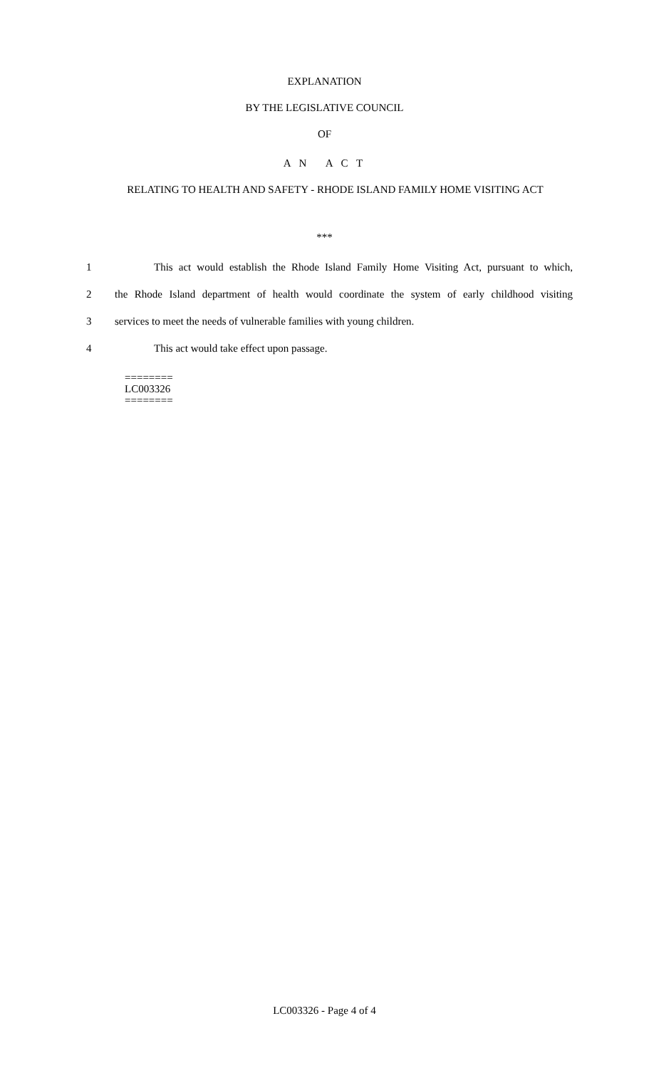EXPLANATION
BY THE LEGISLATIVE COUNCIL
OF
A N A C T
RELATING TO HEALTH AND SAFETY - RHODE ISLAND FAMILY HOME VISITING ACT
***
1 This act would establish the Rhode Island Family Home Visiting Act, pursuant to which,
2 the Rhode Island department of health would coordinate the system of early childhood visiting
3 services to meet the needs of vulnerable families with young children.
4 This act would take effect upon passage.
========
LC003326
========
LC003326 - Page 4 of 4